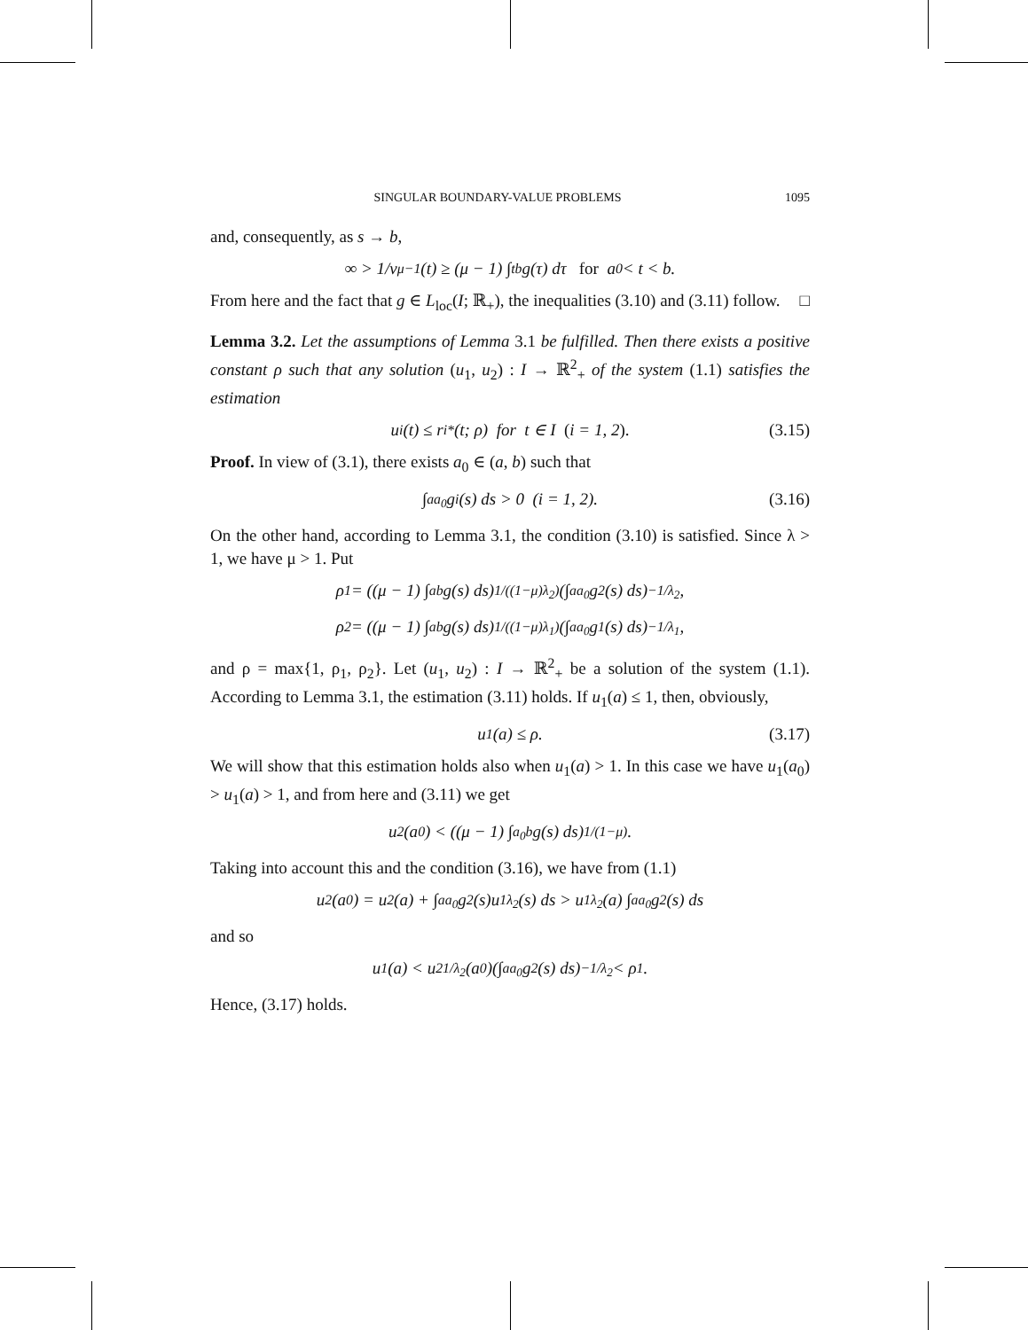SINGULAR BOUNDARY-VALUE PROBLEMS 1095
and, consequently, as s → b,
∞ > 1/ v<sup>μ−1</sup>(t) ≥ (μ − 1) ∫<sub>t</sub><sup>b</sup> g(τ) dτ for a<sub>0</sub> < t < b.
From here and the fact that g ∈ L<sub>loc</sub>(I; ℝ<sub>+</sub>), the inequalities (3.10) and (3.11) follow. □
Lemma 3.2. Let the assumptions of Lemma 3.1 be fulfilled. Then there exists a positive constant ρ such that any solution (u<sub>1</sub>, u<sub>2</sub>) : I → ℝ<sup>2</sup><sub>+</sub> of the system (1.1) satisfies the estimation
u<sub>i</sub>(t) ≤ r<sub>i</sub><sup>*</sup>(t; ρ) for t ∈ I (i = 1, 2). (3.15)
Proof. In view of (3.1), there exists a<sub>0</sub> ∈ (a, b) such that
∫<sub>a</sub><sup>a<sub>0</sub></sup> g<sub>i</sub>(s) ds > 0 (i = 1, 2). (3.16)
On the other hand, according to Lemma 3.1, the condition (3.10) is satisfied. Since λ > 1, we have μ > 1. Put
ρ<sub>1</sub> = ((μ − 1) ∫<sub>a</sub><sup>b</sup> g(s) ds)<sup>1/((1−μ)λ<sub>2</sub>)</sup> (∫<sub>a</sub><sup>a<sub>0</sub></sup> g<sub>2</sub>(s) ds)<sup>−1/λ<sub>2</sub></sup>,
ρ<sub>2</sub> = ((μ − 1) ∫<sub>a</sub><sup>b</sup> g(s) ds)<sup>1/((1−μ)λ<sub>1</sub>)</sup> (∫<sub>a</sub><sup>a<sub>0</sub></sup> g<sub>1</sub>(s) ds)<sup>−1/λ<sub>1</sub></sup>,
and ρ = max{1, ρ<sub>1</sub>, ρ<sub>2</sub>}. Let (u<sub>1</sub>, u<sub>2</sub>) : I → ℝ<sup>2</sup><sub>+</sub> be a solution of the system (1.1). According to Lemma 3.1, the estimation (3.11) holds. If u<sub>1</sub>(a) ≤ 1, then, obviously,
u<sub>1</sub>(a) ≤ ρ. (3.17)
We will show that this estimation holds also when u<sub>1</sub>(a) > 1. In this case we have u<sub>1</sub>(a<sub>0</sub>) > u<sub>1</sub>(a) > 1, and from here and (3.11) we get
u<sub>2</sub>(a<sub>0</sub>) < ((μ − 1) ∫<sub>a<sub>0</sub></sub><sup>b</sup> g(s) ds)<sup>1/(1−μ)</sup>.
Taking into account this and the condition (3.16), we have from (1.1)
u<sub>2</sub>(a<sub>0</sub>) = u<sub>2</sub>(a) + ∫<sub>a</sub><sup>a<sub>0</sub></sup> g<sub>2</sub>(s)u<sub>1</sub><sup>λ<sub>2</sub></sup>(s) ds > u<sub>1</sub><sup>λ<sub>2</sub></sup>(a) ∫<sub>a</sub><sup>a<sub>0</sub></sup> g<sub>2</sub>(s) ds
and so
u<sub>1</sub>(a) < u<sub>2</sub><sup>1/λ<sub>2</sub></sup>(a<sub>0</sub>)(∫<sub>a</sub><sup>a<sub>0</sub></sup> g<sub>2</sub>(s) ds)<sup>−1/λ<sub>2</sub></sup> < ρ<sub>1</sub>.
Hence, (3.17) holds.